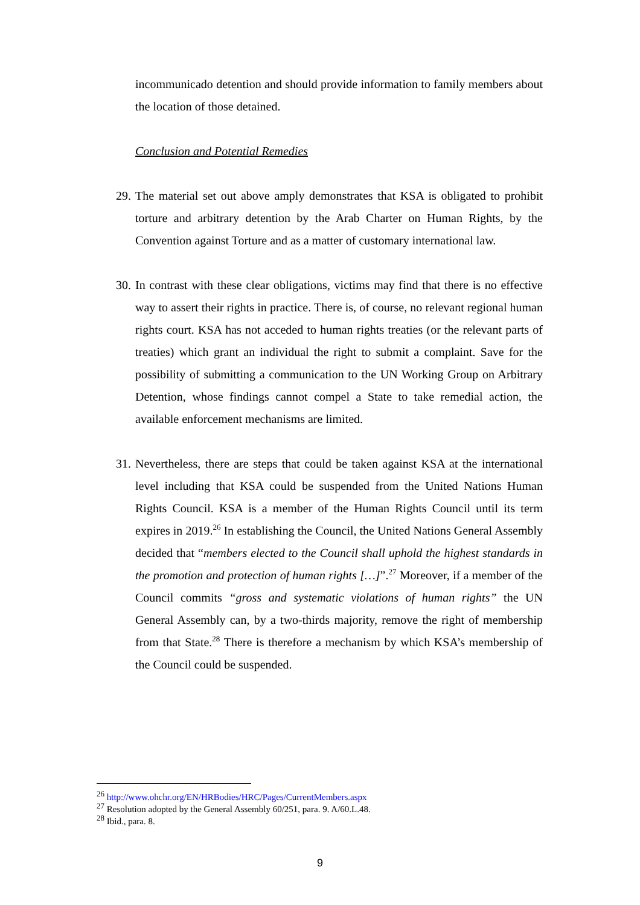incommunicado detention and should provide information to family members about the location of those detained.
Conclusion and Potential Remedies
29.
The material set out above amply demonstrates that KSA is obligated to prohibit torture and arbitrary detention by the Arab Charter on Human Rights, by the Convention against Torture and as a matter of customary international law.
30.
In contrast with these clear obligations, victims may find that there is no effective way to assert their rights in practice. There is, of course, no relevant regional human rights court. KSA has not acceded to human rights treaties (or the relevant parts of treaties) which grant an individual the right to submit a complaint. Save for the possibility of submitting a communication to the UN Working Group on Arbitrary Detention, whose findings cannot compel a State to take remedial action, the available enforcement mechanisms are limited.
31.
Nevertheless, there are steps that could be taken against KSA at the international level including that KSA could be suspended from the United Nations Human Rights Council. KSA is a member of the Human Rights Council until its term expires in 2019.<sup>26</sup> In establishing the Council, the United Nations General Assembly decided that “members elected to the Council shall uphold the highest standards in the promotion and protection of human rights […]”.<sup>27</sup> Moreover, if a member of the Council commits “gross and systematic violations of human rights” the UN General Assembly can, by a two-thirds majority, remove the right of membership from that State.<sup>28</sup> There is therefore a mechanism by which KSA’s membership of the Council could be suspended.
<sup>26</sup> http://www.ohchr.org/EN/HRBodies/HRC/Pages/CurrentMembers.aspx
<sup>27</sup> Resolution adopted by the General Assembly 60/251, para. 9. A/60.L.48.
<sup>28</sup> Ibid., para. 8.
9